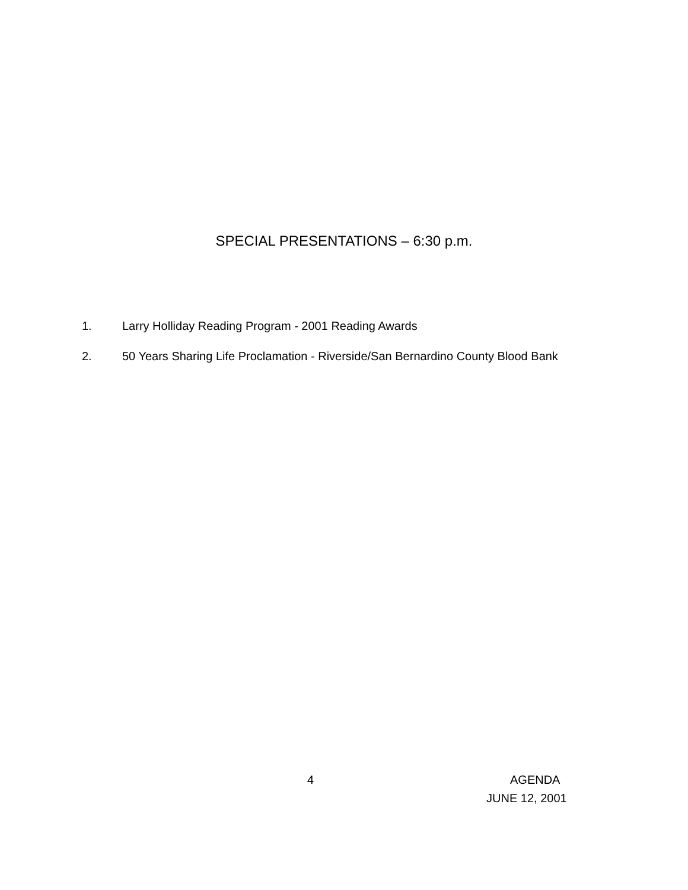SPECIAL PRESENTATIONS – 6:30 p.m.
1. Larry Holliday Reading Program - 2001 Reading Awards
2. 50 Years Sharing Life Proclamation - Riverside/San Bernardino County Blood Bank
4 AGENDA
JUNE 12, 2001